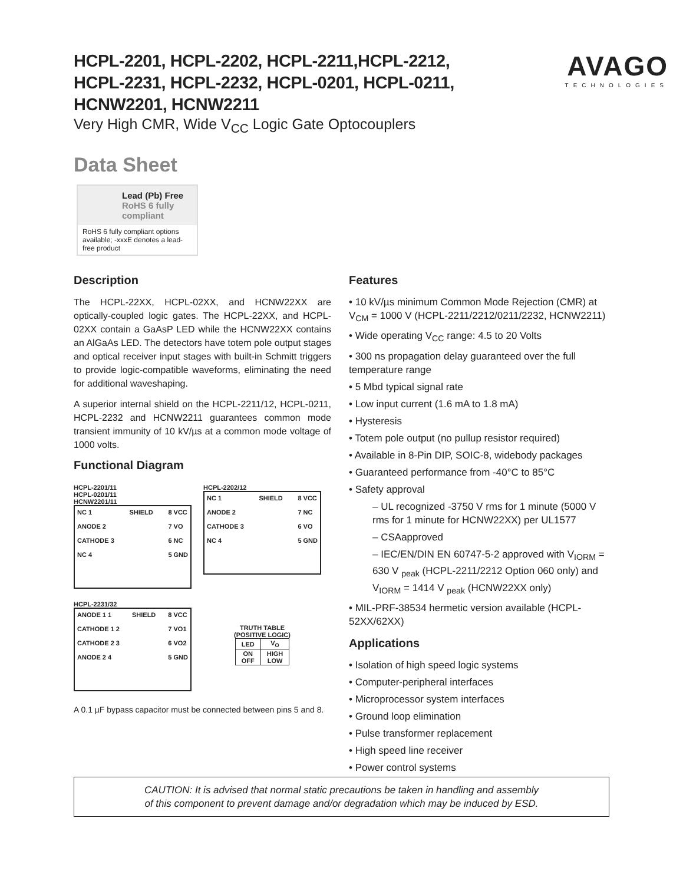HCPL-2201, HCPL-2202, HCPL-2211,HCPL-2212,
HCPL-2231, HCPL-2232, HCPL-0201, HCPL-0211,
HCNW2201, HCNW2211
Very High CMR, Wide V<sub>CC</sub> Logic Gate Optocouplers
AVAGO
TECHNOLOGIES
Data Sheet
Lead (Pb) Free
RoHS 6 fully compliant
RoHS 6 fully compliant options available; -xxxE denotes a lead-free product
Description
The HCPL-22XX, HCPL-02XX, and HCNW22XX are optically-coupled logic gates. The HCPL-22XX, and HCPL-02XX contain a GaAsP LED while the HCNW22XX contains an AlGaAs LED. The detectors have totem pole output stages and optical receiver input stages with built-in Schmitt triggers to provide logic-compatible waveforms, eliminating the need for additional waveshaping.
A superior internal shield on the HCPL-2211/12, HCPL-0211, HCPL-2232 and HCNW2211 guarantees common mode transient immunity of 10 kV/µs at a common mode voltage of 1000 volts.
Functional Diagram
HCPL-2201/11
HCPL-0201/11
HCNW2201/11
NC 1
ANODE 2
CATHODE 3
NC 4
SHIELD 8 VCC
7 VO
6 NC
5 GND
HCPL-2202/12
NC 1
ANODE 2
CATHODE 3
NC 4
SHIELD 8 VCC
7 NC
6 VO
5 GND
HCPL-2231/32
ANODE 1 1
CATHODE 1 2
CATHODE 2 3
ANODE 2 4
SHIELD 8 VCC
7 VO1
6 VO2
5 GND
TRUTH TABLE
(POSITIVE LOGIC)
| LED | V<sub>O</sub> |
| --- | --- |
| ON OFF | HIGH LOW |
A 0.1 µF bypass capacitor must be connected between pins 5 and 8.
Features
• 10 kV/µs minimum Common Mode Rejection (CMR) at V<sub>CM</sub> = 1000 V (HCPL-2211/2212/0211/2232, HCNW2211)
• Wide operating V<sub>CC</sub> range: 4.5 to 20 Volts
• 300 ns propagation delay guaranteed over the full temperature range
• 5 Mbd typical signal rate
• Low input current (1.6 mA to 1.8 mA)
• Hysteresis
• Totem pole output (no pullup resistor required)
• Available in 8-Pin DIP, SOIC-8, widebody packages
• Guaranteed performance from -40°C to 85°C
• Safety approval
– UL recognized -3750 V rms for 1 minute (5000 V rms for 1 minute for HCNW22XX) per UL1577
– CSAapproved
– IEC/EN/DIN EN 60747-5-2 approved with V<sub>IORM</sub> = 630 V <sub>peak</sub> (HCPL-2211/2212 Option 060 only) and V<sub>IORM</sub> = 1414 V <sub>peak</sub> (HCNW22XX only)
• MIL-PRF-38534 hermetic version available (HCPL-52XX/62XX)
Applications
• Isolation of high speed logic systems
• Computer-peripheral interfaces
• Microprocessor system interfaces
• Ground loop elimination
• Pulse transformer replacement
• High speed line receiver
• Power control systems
CAUTION: It is advised that normal static precautions be taken in handling and assembly
of this component to prevent damage and/or degradation which may be induced by ESD.